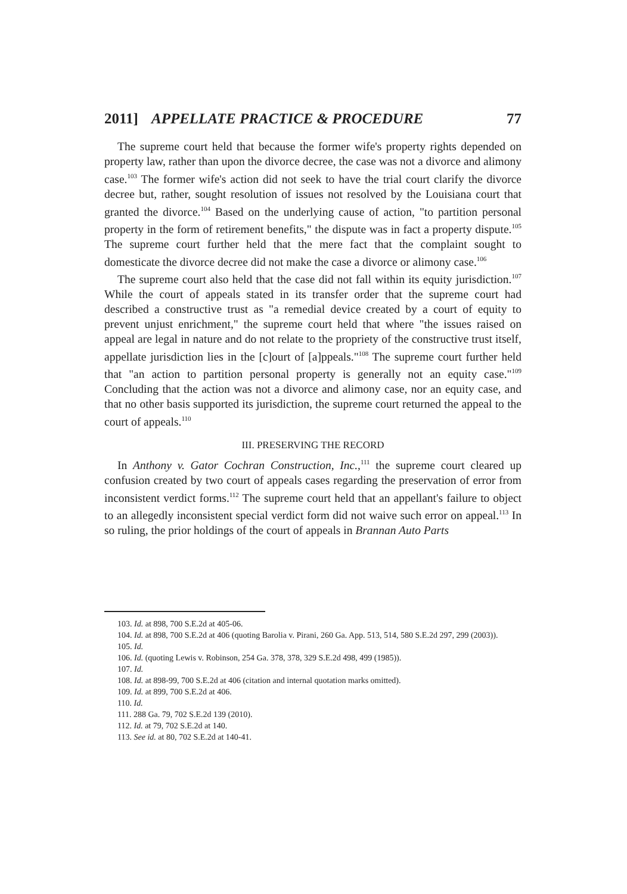2011] APPELLATE PRACTICE & PROCEDURE 77
The supreme court held that because the former wife's property rights depended on property law, rather than upon the divorce decree, the case was not a divorce and alimony case.<sup>103</sup> The former wife's action did not seek to have the trial court clarify the divorce decree but, rather, sought resolution of issues not resolved by the Louisiana court that granted the divorce.<sup>104</sup> Based on the underlying cause of action, "to partition personal property in the form of retirement benefits," the dispute was in fact a property dispute.<sup>105</sup> The supreme court further held that the mere fact that the complaint sought to domesticate the divorce decree did not make the case a divorce or alimony case.<sup>106</sup>
The supreme court also held that the case did not fall within its equity jurisdiction.<sup>107</sup> While the court of appeals stated in its transfer order that the supreme court had described a constructive trust as "a remedial device created by a court of equity to prevent unjust enrichment," the supreme court held that where "the issues raised on appeal are legal in nature and do not relate to the propriety of the constructive trust itself, appellate jurisdiction lies in the [c]ourt of [a]ppeals."<sup>108</sup> The supreme court further held that "an action to partition personal property is generally not an equity case."<sup>109</sup> Concluding that the action was not a divorce and alimony case, nor an equity case, and that no other basis supported its jurisdiction, the supreme court returned the appeal to the court of appeals.<sup>110</sup>
III. PRESERVING THE RECORD
In Anthony v. Gator Cochran Construction, Inc.,<sup>111</sup> the supreme court cleared up confusion created by two court of appeals cases regarding the preservation of error from inconsistent verdict forms.<sup>112</sup> The supreme court held that an appellant's failure to object to an allegedly inconsistent special verdict form did not waive such error on appeal.<sup>113</sup> In so ruling, the prior holdings of the court of appeals in Brannan Auto Parts
103. Id. at 898, 700 S.E.2d at 405-06.
104. Id. at 898, 700 S.E.2d at 406 (quoting Barolia v. Pirani, 260 Ga. App. 513, 514, 580 S.E.2d 297, 299 (2003)).
105. Id.
106. Id. (quoting Lewis v. Robinson, 254 Ga. 378, 378, 329 S.E.2d 498, 499 (1985)).
107. Id.
108. Id. at 898-99, 700 S.E.2d at 406 (citation and internal quotation marks omitted).
109. Id. at 899, 700 S.E.2d at 406.
110. Id.
111. 288 Ga. 79, 702 S.E.2d 139 (2010).
112. Id. at 79, 702 S.E.2d at 140.
113. See id. at 80, 702 S.E.2d at 140-41.